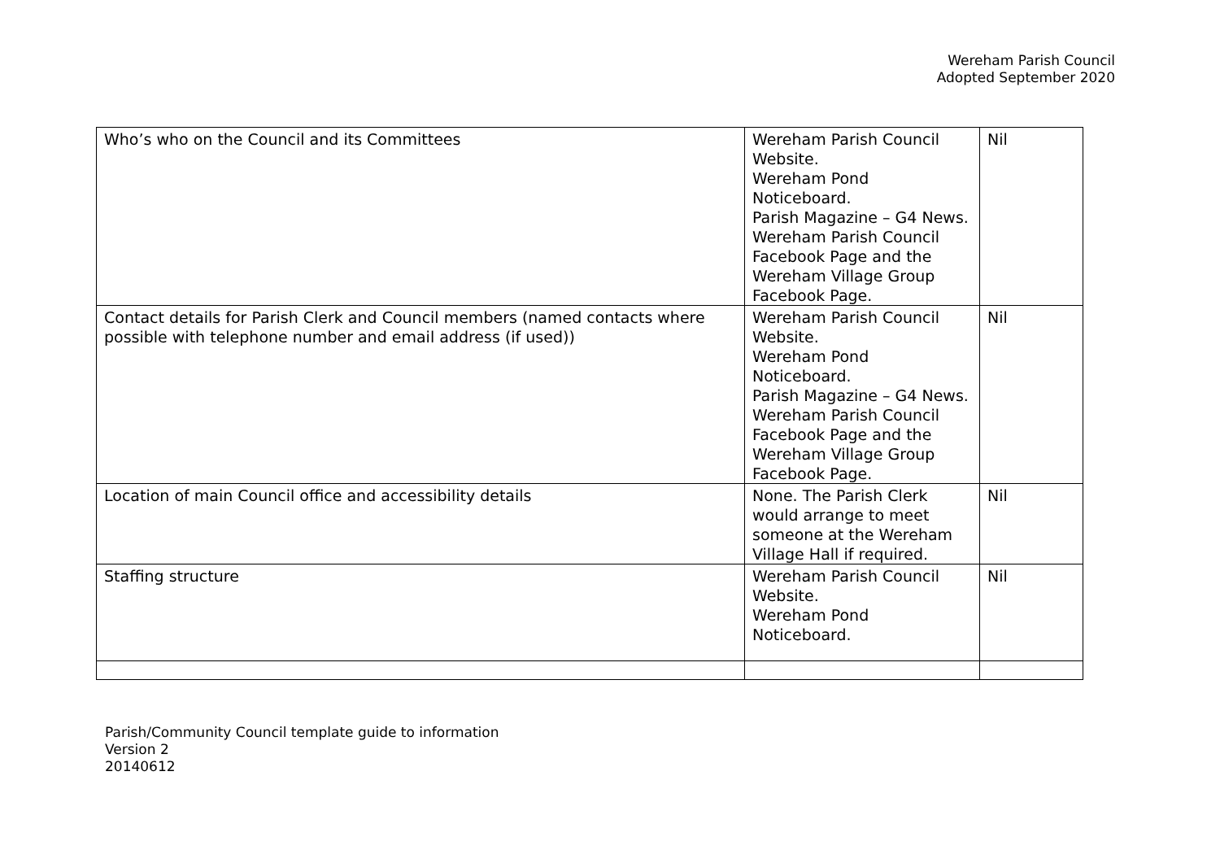Wereham Parish Council
Adopted September 2020
| Who’s who on the Council and its Committees | Wereham Parish Council Website. Wereham Pond Noticeboard. Parish Magazine – G4 News. Wereham Parish Council Facebook Page and the Wereham Village Group Facebook Page. | Nil |
| Contact details for Parish Clerk and Council members (named contacts where possible with telephone number and email address (if used)) | Wereham Parish Council Website. Wereham Pond Noticeboard. Parish Magazine – G4 News. Wereham Parish Council Facebook Page and the Wereham Village Group Facebook Page. | Nil |
| Location of main Council office and accessibility details | None. The Parish Clerk would arrange to meet someone at the Wereham Village Hall if required. | Nil |
| Staffing structure | Wereham Parish Council Website. Wereham Pond Noticeboard. | Nil |
Parish/Community Council template guide to information
Version 2
20140612